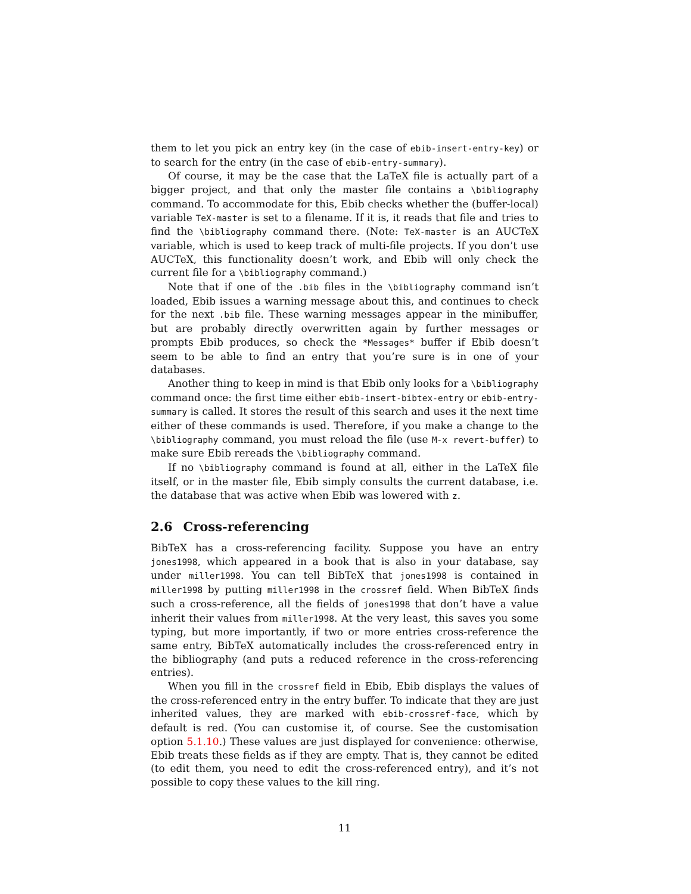them to let you pick an entry key (in the case of ebib-insert-entry-key) or to search for the entry (in the case of ebib-entry-summary).
Of course, it may be the case that the LaTeX file is actually part of a bigger project, and that only the master file contains a \bibliography command. To accommodate for this, Ebib checks whether the (buffer-local) variable TeX-master is set to a filename. If it is, it reads that file and tries to find the \bibliography command there. (Note: TeX-master is an AUCTeX variable, which is used to keep track of multi-file projects. If you don’t use AUCTeX, this functionality doesn’t work, and Ebib will only check the current file for a \bibliography command.)
Note that if one of the .bib files in the \bibliography command isn’t loaded, Ebib issues a warning message about this, and continues to check for the next .bib file. These warning messages appear in the minibuffer, but are probably directly overwritten again by further messages or prompts Ebib produces, so check the *Messages* buffer if Ebib doesn’t seem to be able to find an entry that you’re sure is in one of your databases.
Another thing to keep in mind is that Ebib only looks for a \bibliography command once: the first time either ebib-insert-bibtex-entry or ebib-entry-summary is called. It stores the result of this search and uses it the next time either of these commands is used. Therefore, if you make a change to the \bibliography command, you must reload the file (use M-x revert-buffer) to make sure Ebib rereads the \bibliography command.
If no \bibliography command is found at all, either in the LaTeX file itself, or in the master file, Ebib simply consults the current database, i.e. the database that was active when Ebib was lowered with z.
2.6 Cross-referencing
BibTeX has a cross-referencing facility. Suppose you have an entry jones1998, which appeared in a book that is also in your database, say under miller1998. You can tell BibTeX that jones1998 is contained in miller1998 by putting miller1998 in the crossref field. When BibTeX finds such a cross-reference, all the fields of jones1998 that don’t have a value inherit their values from miller1998. At the very least, this saves you some typing, but more importantly, if two or more entries cross-reference the same entry, BibTeX automatically includes the cross-referenced entry in the bibliography (and puts a reduced reference in the cross-referencing entries).
When you fill in the crossref field in Ebib, Ebib displays the values of the cross-referenced entry in the entry buffer. To indicate that they are just inherited values, they are marked with ebib-crossref-face, which by default is red. (You can customise it, of course. See the customisation option 5.1.10.) These values are just displayed for convenience: otherwise, Ebib treats these fields as if they are empty. That is, they cannot be edited (to edit them, you need to edit the cross-referenced entry), and it’s not possible to copy these values to the kill ring.
11